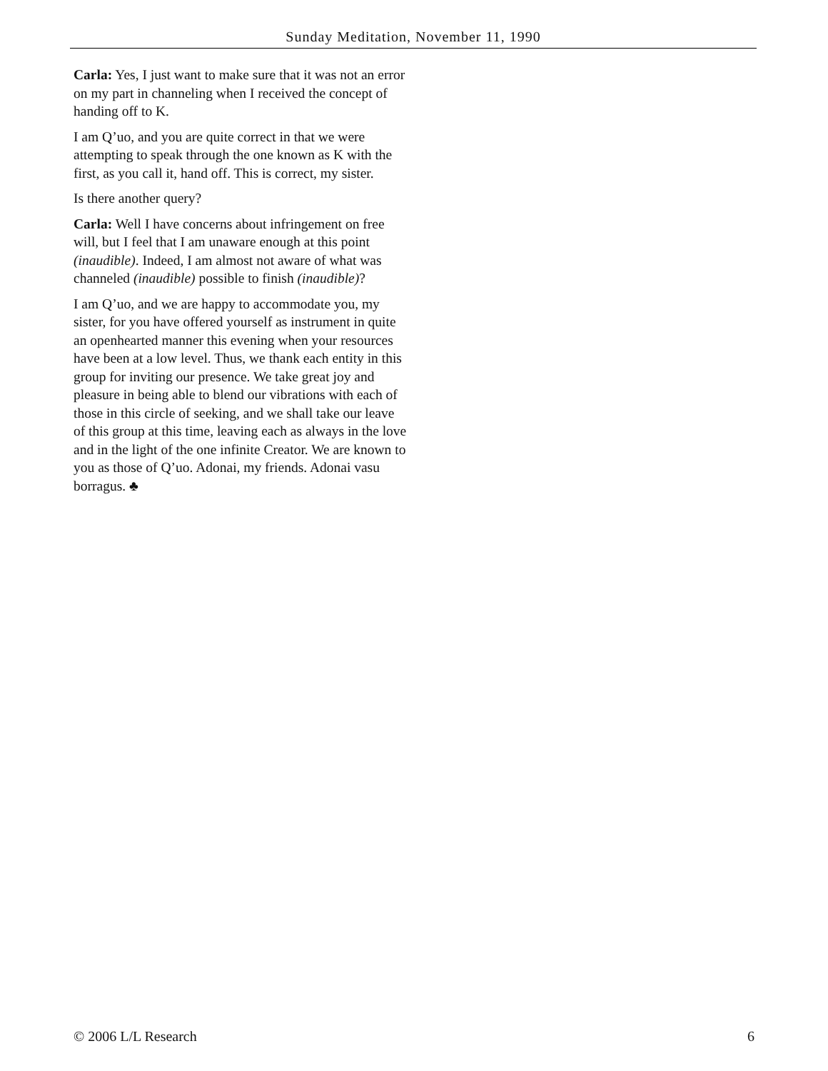Sunday Meditation, November 11, 1990
Carla: Yes, I just want to make sure that it was not an error on my part in channeling when I received the concept of handing off to K.
I am Q’uo, and you are quite correct in that we were attempting to speak through the one known as K with the first, as you call it, hand off. This is correct, my sister.
Is there another query?
Carla: Well I have concerns about infringement on free will, but I feel that I am unaware enough at this point (inaudible). Indeed, I am almost not aware of what was channeled (inaudible) possible to finish (inaudible)?
I am Q’uo, and we are happy to accommodate you, my sister, for you have offered yourself as instrument in quite an openhearted manner this evening when your resources have been at a low level. Thus, we thank each entity in this group for inviting our presence. We take great joy and pleasure in being able to blend our vibrations with each of those in this circle of seeking, and we shall take our leave of this group at this time, leaving each as always in the love and in the light of the one infinite Creator. We are known to you as those of Q’uo. Adonai, my friends. Adonai vasu borragus. ♣
© 2006 L/L Research 6